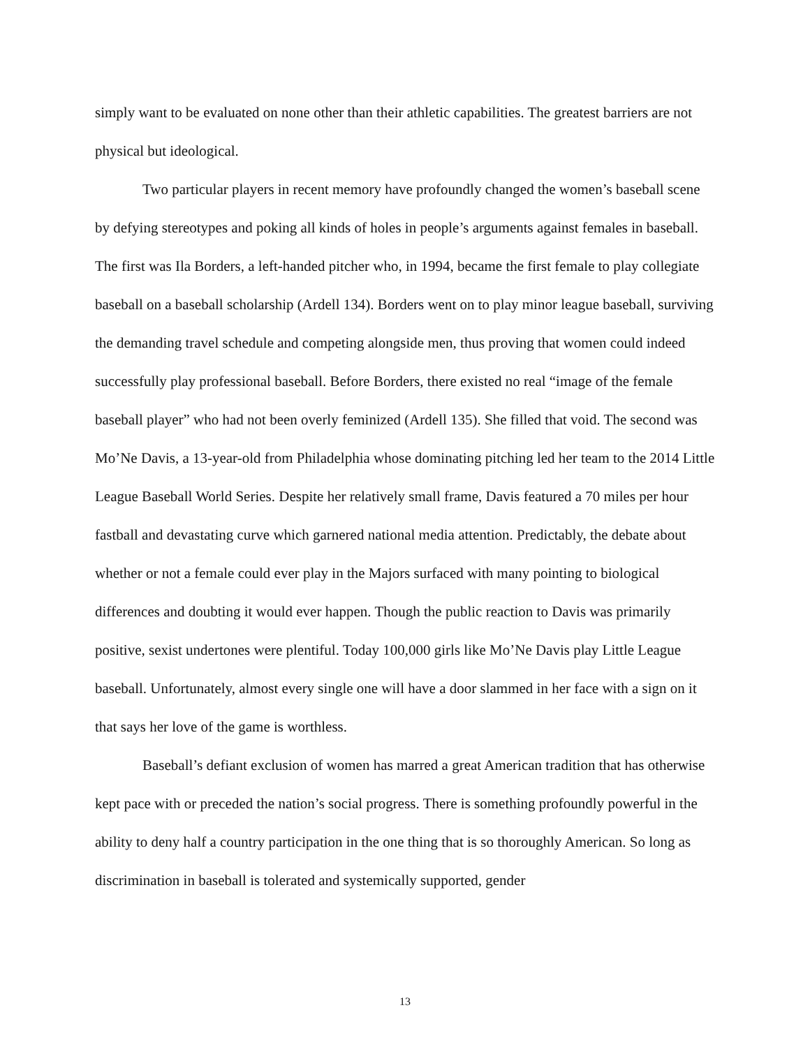simply want to be evaluated on none other than their athletic capabilities. The greatest barriers are not physical but ideological.
Two particular players in recent memory have profoundly changed the women’s baseball scene by defying stereotypes and poking all kinds of holes in people’s arguments against females in baseball. The first was Ila Borders, a left-handed pitcher who, in 1994, became the first female to play collegiate baseball on a baseball scholarship (Ardell 134). Borders went on to play minor league baseball, surviving the demanding travel schedule and competing alongside men, thus proving that women could indeed successfully play professional baseball. Before Borders, there existed no real “image of the female baseball player” who had not been overly feminized (Ardell 135). She filled that void. The second was Mo’Ne Davis, a 13-year-old from Philadelphia whose dominating pitching led her team to the 2014 Little League Baseball World Series. Despite her relatively small frame, Davis featured a 70 miles per hour fastball and devastating curve which garnered national media attention. Predictably, the debate about whether or not a female could ever play in the Majors surfaced with many pointing to biological differences and doubting it would ever happen. Though the public reaction to Davis was primarily positive, sexist undertones were plentiful. Today 100,000 girls like Mo’Ne Davis play Little League baseball. Unfortunately, almost every single one will have a door slammed in her face with a sign on it that says her love of the game is worthless.
Baseball’s defiant exclusion of women has marred a great American tradition that has otherwise kept pace with or preceded the nation’s social progress. There is something profoundly powerful in the ability to deny half a country participation in the one thing that is so thoroughly American. So long as discrimination in baseball is tolerated and systemically supported, gender
13